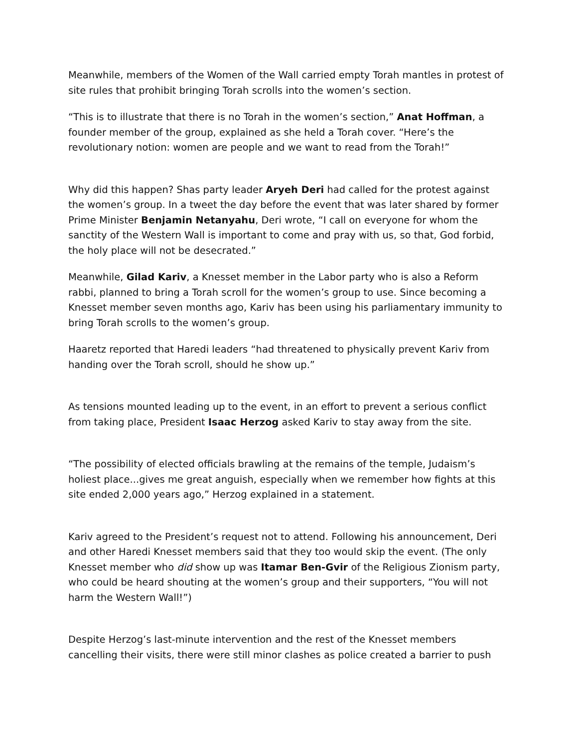Meanwhile, members of the Women of the Wall carried empty Torah mantles in protest of site rules that prohibit bringing Torah scrolls into the women’s section.
“This is to illustrate that there is no Torah in the women’s section,” Anat Hoffman, a founder member of the group, explained as she held a Torah cover. “Here’s the revolutionary notion: women are people and we want to read from the Torah!”
Why did this happen? Shas party leader Aryeh Deri had called for the protest against the women’s group. In a tweet the day before the event that was later shared by former Prime Minister Benjamin Netanyahu, Deri wrote, “I call on everyone for whom the sanctity of the Western Wall is important to come and pray with us, so that, God forbid, the holy place will not be desecrated.”
Meanwhile, Gilad Kariv, a Knesset member in the Labor party who is also a Reform rabbi, planned to bring a Torah scroll for the women’s group to use. Since becoming a Knesset member seven months ago, Kariv has been using his parliamentary immunity to bring Torah scrolls to the women’s group.
Haaretz reported that Haredi leaders “had threatened to physically prevent Kariv from handing over the Torah scroll, should he show up.”
As tensions mounted leading up to the event, in an effort to prevent a serious conflict from taking place, President Isaac Herzog asked Kariv to stay away from the site.
“The possibility of elected officials brawling at the remains of the temple, Judaism’s holiest place...gives me great anguish, especially when we remember how fights at this site ended 2,000 years ago,” Herzog explained in a statement.
Kariv agreed to the President’s request not to attend. Following his announcement, Deri and other Haredi Knesset members said that they too would skip the event. (The only Knesset member who did show up was Itamar Ben-Gvir of the Religious Zionism party, who could be heard shouting at the women’s group and their supporters, “You will not harm the Western Wall!”)
Despite Herzog’s last-minute intervention and the rest of the Knesset members cancelling their visits, there were still minor clashes as police created a barrier to push